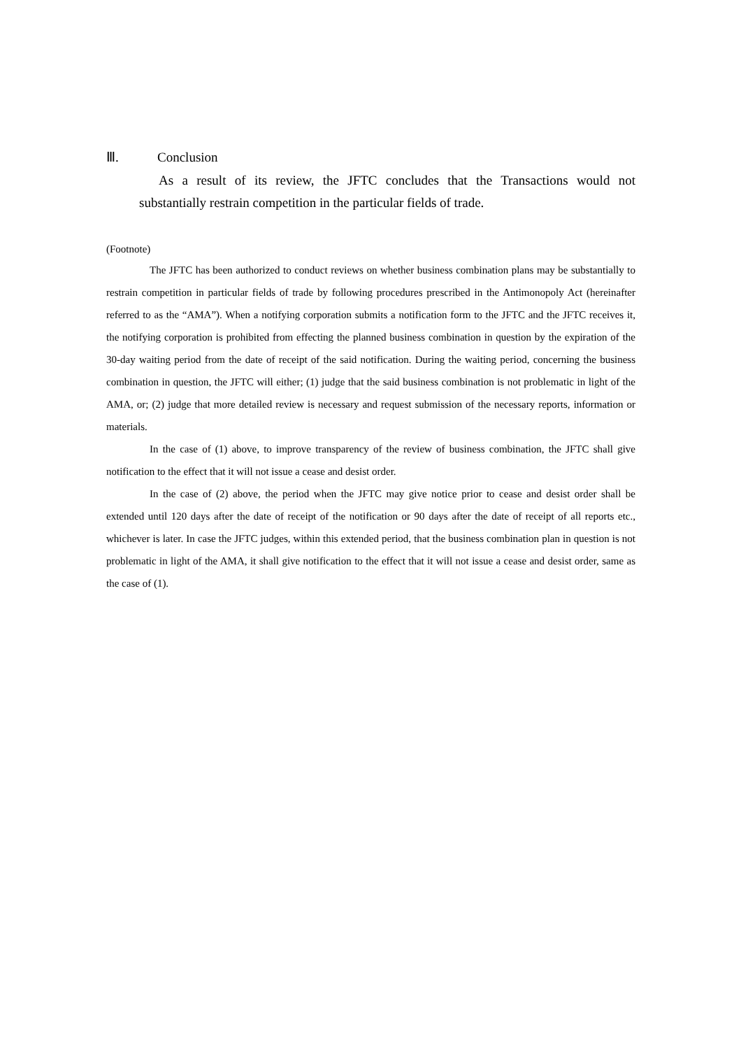Ⅲ. Conclusion
As a result of its review, the JFTC concludes that the Transactions would not substantially restrain competition in the particular fields of trade.
(Footnote)
The JFTC has been authorized to conduct reviews on whether business combination plans may be substantially to restrain competition in particular fields of trade by following procedures prescribed in the Antimonopoly Act (hereinafter referred to as the “AMA”). When a notifying corporation submits a notification form to the JFTC and the JFTC receives it, the notifying corporation is prohibited from effecting the planned business combination in question by the expiration of the 30-day waiting period from the date of receipt of the said notification. During the waiting period, concerning the business combination in question, the JFTC will either; (1) judge that the said business combination is not problematic in light of the AMA, or; (2) judge that more detailed review is necessary and request submission of the necessary reports, information or materials.
In the case of (1) above, to improve transparency of the review of business combination, the JFTC shall give notification to the effect that it will not issue a cease and desist order.
In the case of (2) above, the period when the JFTC may give notice prior to cease and desist order shall be extended until 120 days after the date of receipt of the notification or 90 days after the date of receipt of all reports etc., whichever is later. In case the JFTC judges, within this extended period, that the business combination plan in question is not problematic in light of the AMA, it shall give notification to the effect that it will not issue a cease and desist order, same as the case of (1).